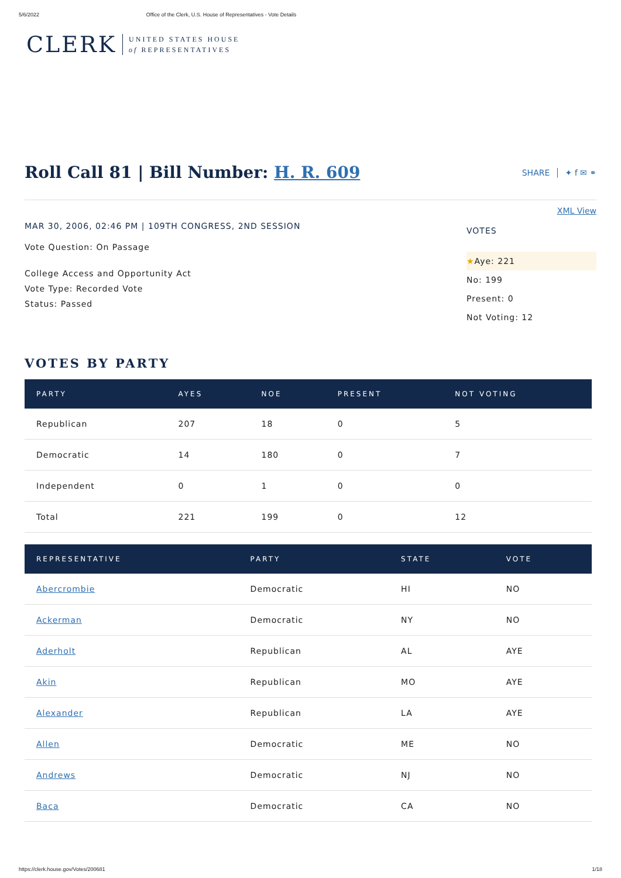5/6/2022 Office of the Clerk, U.S. House of Representatives - Vote Details
CLERK UNITED STATES HOUSE
of REPRESENTATIVES
Roll Call 81 | Bill Number: H. R. 609
SHARE │ ✦ f ✉ ⚭
XML View
MAR 30, 2006, 02:46 PM | 109TH CONGRESS, 2ND SESSION
Vote Question: On Passage
College Access and Opportunity Act
Vote Type: Recorded Vote
Status: Passed
VOTES
★Aye: 221
No: 199
Present: 0
Not Voting: 12
VOTES BY PARTY
| PARTY | AYES | NOE | PRESENT | NOT VOTING |
| --- | --- | --- | --- | --- |
| Republican | 207 | 18 | 0 | 5 |
| Democratic | 14 | 180 | 0 | 7 |
| Independent | 0 | 1 | 0 | 0 |
| Total | 221 | 199 | 0 | 12 |
| REPRESENTATIVE | PARTY | STATE | VOTE |
| --- | --- | --- | --- |
| Abercrombie | Democratic | HI | NO |
| Ackerman | Democratic | NY | NO |
| Aderholt | Republican | AL | AYE |
| Akin | Republican | MO | AYE |
| Alexander | Republican | LA | AYE |
| Allen | Democratic | ME | NO |
| Andrews | Democratic | NJ | NO |
| Baca | Democratic | CA | NO |
https://clerk.house.gov/Votes/200681 1/18